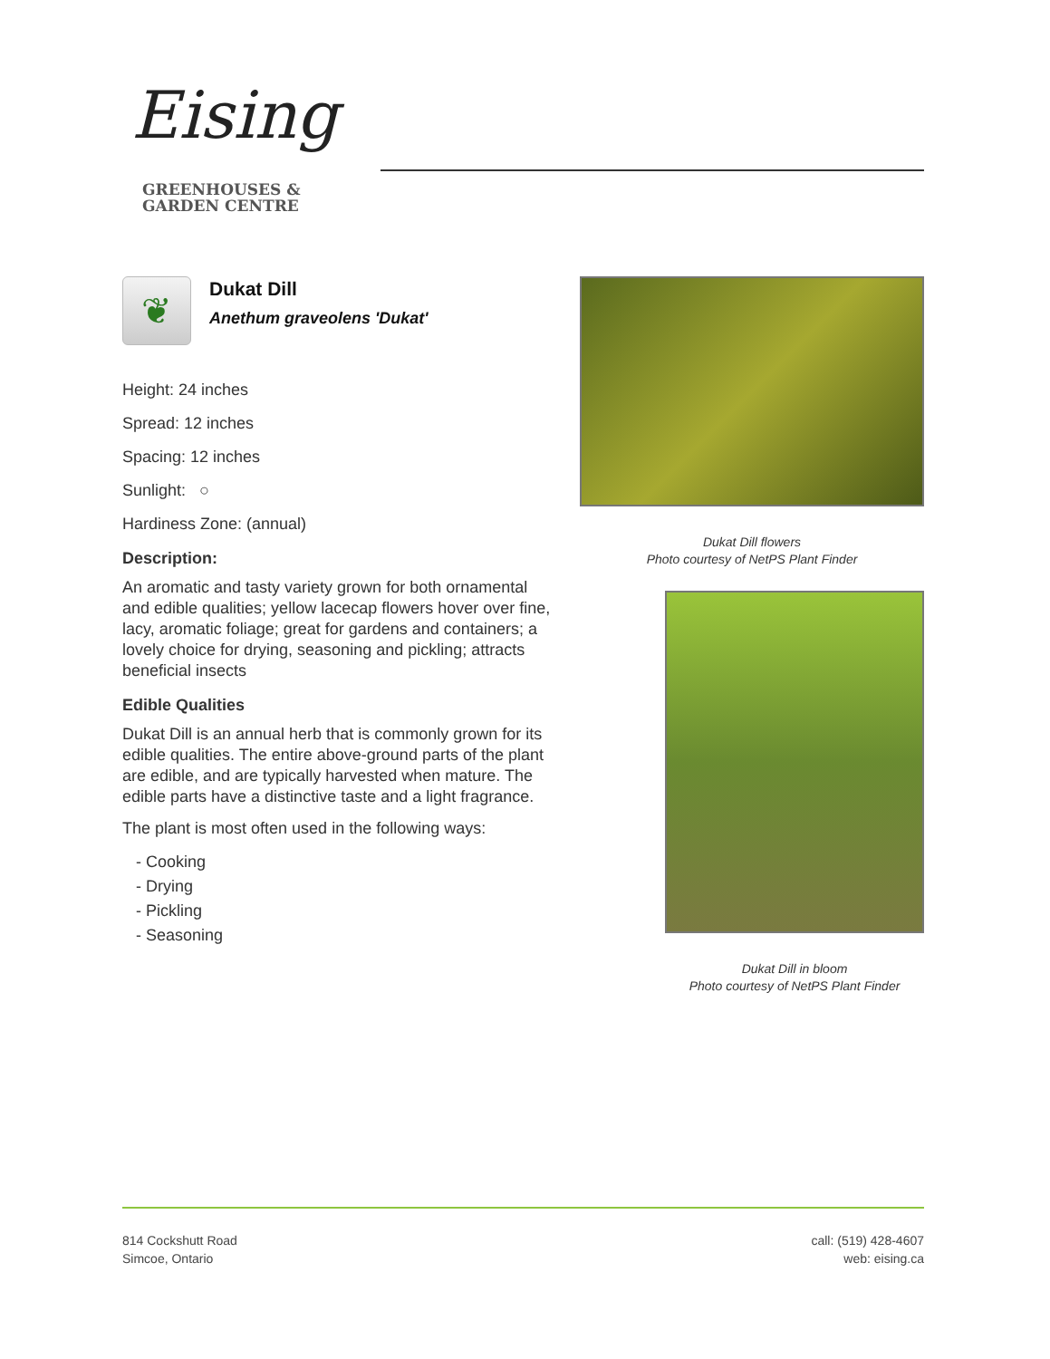Eising
GREENHOUSES &
GARDEN CENTRE
❦
Dukat Dill
Anethum graveolens 'Dukat'
Height: 24 inches
Spread: 12 inches
Spacing: 12 inches
Sunlight: ○
Hardiness Zone: (annual)
Description:
An aromatic and tasty variety grown for both ornamental and edible qualities; yellow lacecap flowers hover over fine, lacy, aromatic foliage; great for gardens and containers; a lovely choice for drying, seasoning and pickling; attracts beneficial insects
Edible Qualities
Dukat Dill is an annual herb that is commonly grown for its edible qualities. The entire above-ground parts of the plant are edible, and are typically harvested when mature. The edible parts have a distinctive taste and a light fragrance.
The plant is most often used in the following ways:
- Cooking
- Drying
- Pickling
- Seasoning
Dukat Dill flowers
Photo courtesy of NetPS Plant Finder
Dukat Dill in bloom
Photo courtesy of NetPS Plant Finder
814 Cockshutt Road
Simcoe, Ontario
call: (519) 428-4607
web: eising.ca